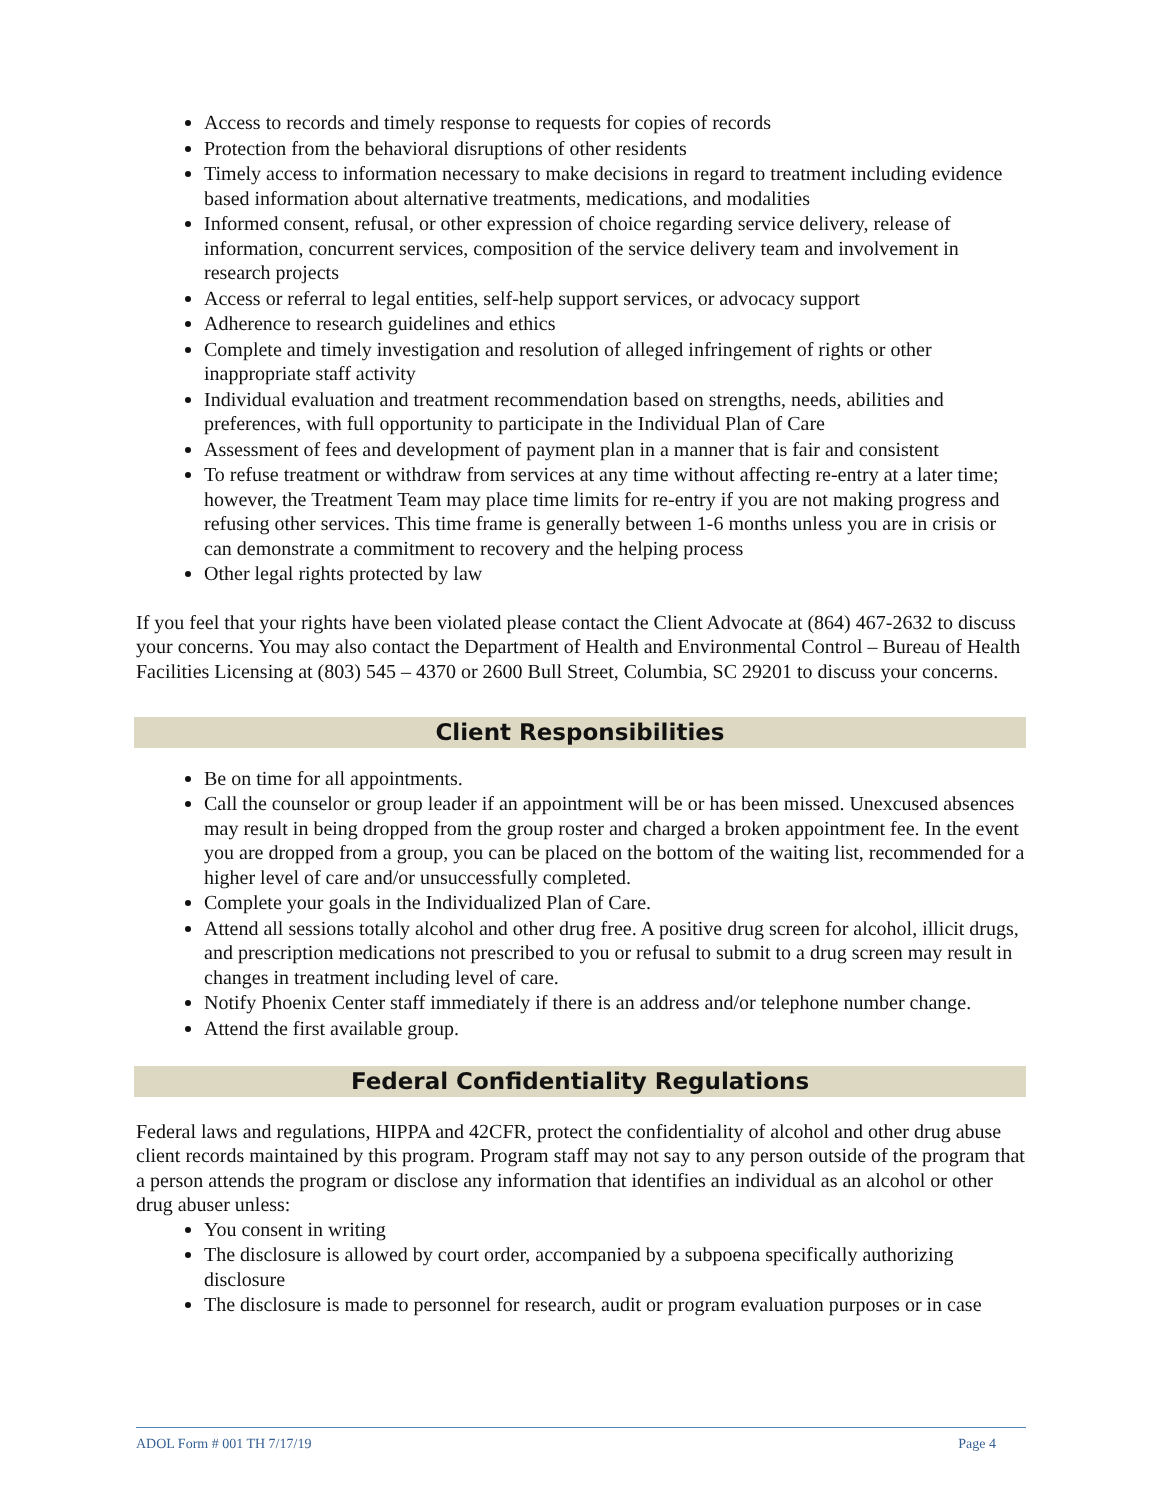Access to records and timely response to requests for copies of records
Protection from the behavioral disruptions of other residents
Timely access to information necessary to make decisions in regard to treatment including evidence based information about alternative treatments, medications, and modalities
Informed consent, refusal, or other expression of choice regarding service delivery, release of information, concurrent services, composition of the service delivery team and involvement in research projects
Access or referral to legal entities, self-help support services, or advocacy support
Adherence to research guidelines and ethics
Complete and timely investigation and resolution of alleged infringement of rights or other inappropriate staff activity
Individual evaluation and treatment recommendation based on strengths, needs, abilities and preferences, with full opportunity to participate in the Individual Plan of Care
Assessment of fees and development of payment plan in a manner that is fair and consistent
To refuse treatment or withdraw from services at any time without affecting re-entry at a later time; however, the Treatment Team may place time limits for re-entry if you are not making progress and refusing other services. This time frame is generally between 1-6 months unless you are in crisis or can demonstrate a commitment to recovery and the helping process
Other legal rights protected by law
If you feel that your rights have been violated please contact the Client Advocate at (864) 467-2632 to discuss your concerns. You may also contact the Department of Health and Environmental Control – Bureau of Health Facilities Licensing at (803) 545 – 4370 or 2600 Bull Street, Columbia, SC 29201 to discuss your concerns.
Client Responsibilities
Be on time for all appointments.
Call the counselor or group leader if an appointment will be or has been missed. Unexcused absences may result in being dropped from the group roster and charged a broken appointment fee. In the event you are dropped from a group, you can be placed on the bottom of the waiting list, recommended for a higher level of care and/or unsuccessfully completed.
Complete your goals in the Individualized Plan of Care.
Attend all sessions totally alcohol and other drug free. A positive drug screen for alcohol, illicit drugs, and prescription medications not prescribed to you or refusal to submit to a drug screen may result in changes in treatment including level of care.
Notify Phoenix Center staff immediately if there is an address and/or telephone number change.
Attend the first available group.
Federal Confidentiality Regulations
Federal laws and regulations, HIPPA and 42CFR, protect the confidentiality of alcohol and other drug abuse client records maintained by this program. Program staff may not say to any person outside of the program that a person attends the program or disclose any information that identifies an individual as an alcohol or other drug abuser unless:
You consent in writing
The disclosure is allowed by court order, accompanied by a subpoena specifically authorizing disclosure
The disclosure is made to personnel for research, audit or program evaluation purposes or in case
ADOL Form # 001 TH 7/17/19 Page 4